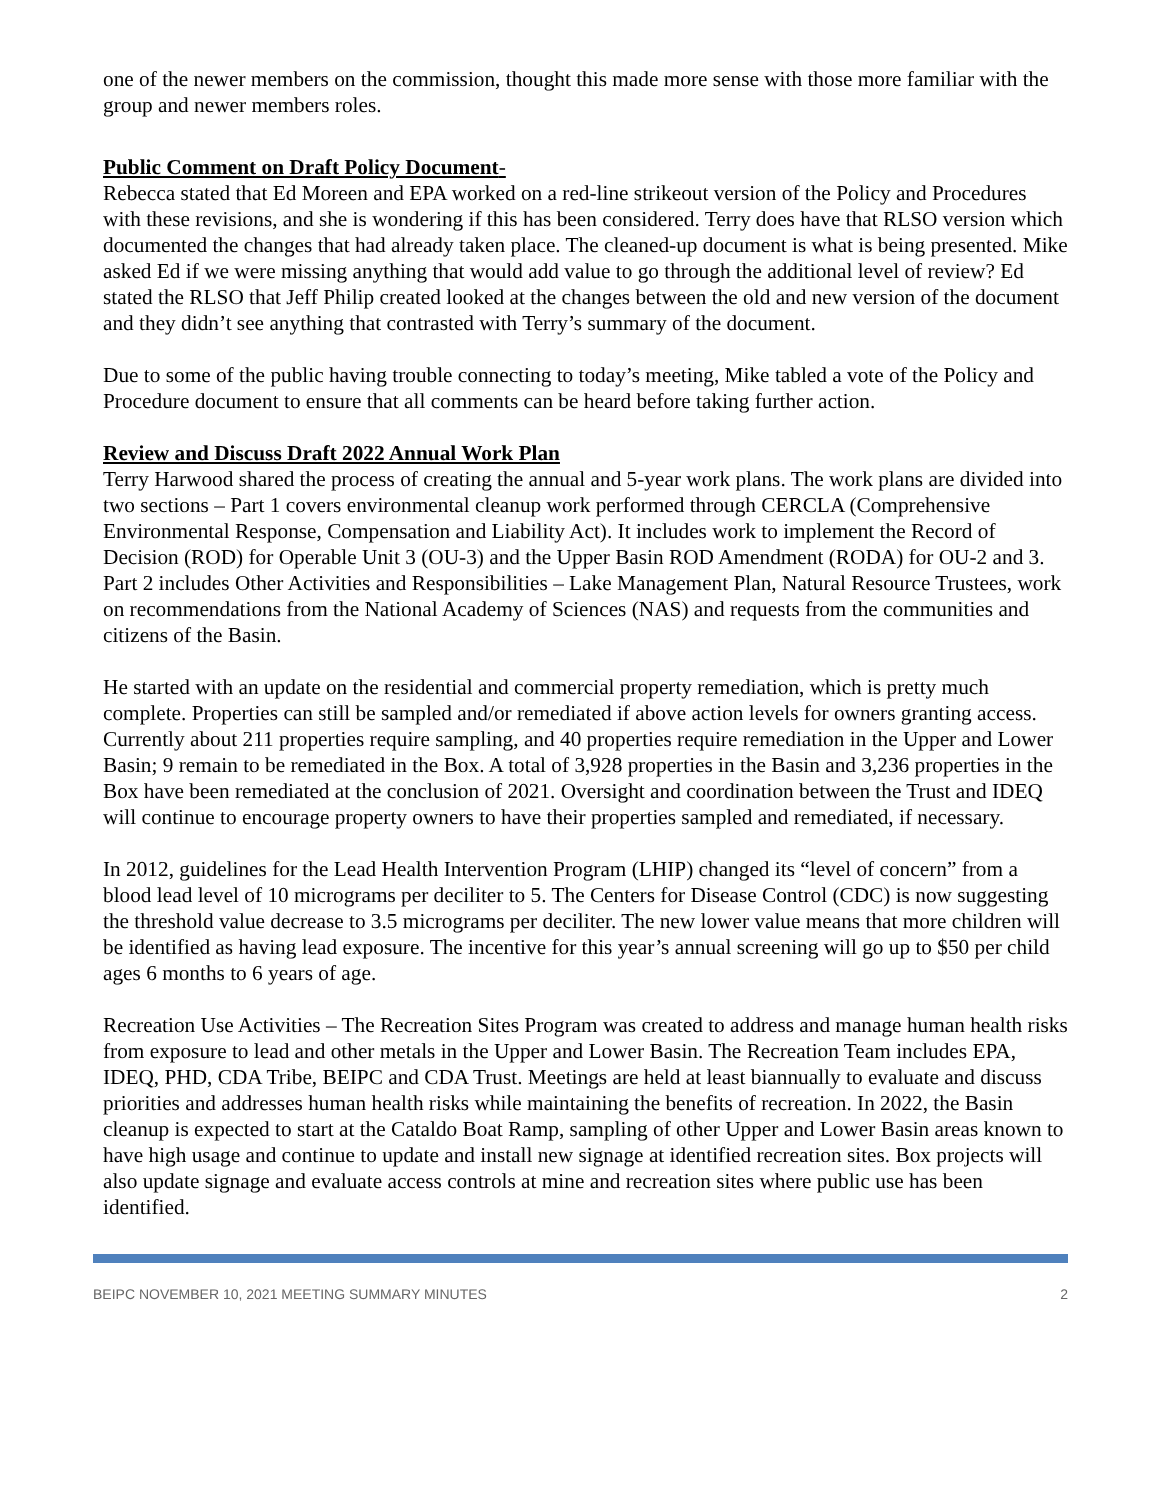one of the newer members on the commission, thought this made more sense with those more familiar with the group and newer members roles.
Public Comment on Draft Policy Document-
Rebecca stated that Ed Moreen and EPA worked on a red-line strikeout version of the Policy and Procedures with these revisions, and she is wondering if this has been considered. Terry does have that RLSO version which documented the changes that had already taken place. The cleaned-up document is what is being presented. Mike asked Ed if we were missing anything that would add value to go through the additional level of review? Ed stated the RLSO that Jeff Philip created looked at the changes between the old and new version of the document and they didn’t see anything that contrasted with Terry’s summary of the document.
Due to some of the public having trouble connecting to today’s meeting, Mike tabled a vote of the Policy and Procedure document to ensure that all comments can be heard before taking further action.
Review and Discuss Draft 2022 Annual Work Plan
Terry Harwood shared the process of creating the annual and 5-year work plans. The work plans are divided into two sections – Part 1 covers environmental cleanup work performed through CERCLA (Comprehensive Environmental Response, Compensation and Liability Act). It includes work to implement the Record of Decision (ROD) for Operable Unit 3 (OU-3) and the Upper Basin ROD Amendment (RODA) for OU-2 and 3. Part 2 includes Other Activities and Responsibilities – Lake Management Plan, Natural Resource Trustees, work on recommendations from the National Academy of Sciences (NAS) and requests from the communities and citizens of the Basin.
He started with an update on the residential and commercial property remediation, which is pretty much complete. Properties can still be sampled and/or remediated if above action levels for owners granting access. Currently about 211 properties require sampling, and 40 properties require remediation in the Upper and Lower Basin; 9 remain to be remediated in the Box. A total of 3,928 properties in the Basin and 3,236 properties in the Box have been remediated at the conclusion of 2021. Oversight and coordination between the Trust and IDEQ will continue to encourage property owners to have their properties sampled and remediated, if necessary.
In 2012, guidelines for the Lead Health Intervention Program (LHIP) changed its “level of concern” from a blood lead level of 10 micrograms per deciliter to 5. The Centers for Disease Control (CDC) is now suggesting the threshold value decrease to 3.5 micrograms per deciliter. The new lower value means that more children will be identified as having lead exposure. The incentive for this year’s annual screening will go up to $50 per child ages 6 months to 6 years of age.
Recreation Use Activities – The Recreation Sites Program was created to address and manage human health risks from exposure to lead and other metals in the Upper and Lower Basin. The Recreation Team includes EPA, IDEQ, PHD, CDA Tribe, BEIPC and CDA Trust. Meetings are held at least biannually to evaluate and discuss priorities and addresses human health risks while maintaining the benefits of recreation. In 2022, the Basin cleanup is expected to start at the Cataldo Boat Ramp, sampling of other Upper and Lower Basin areas known to have high usage and continue to update and install new signage at identified recreation sites. Box projects will also update signage and evaluate access controls at mine and recreation sites where public use has been identified.
BEIPC NOVEMBER 10, 2021 MEETING SUMMARY MINUTES 2